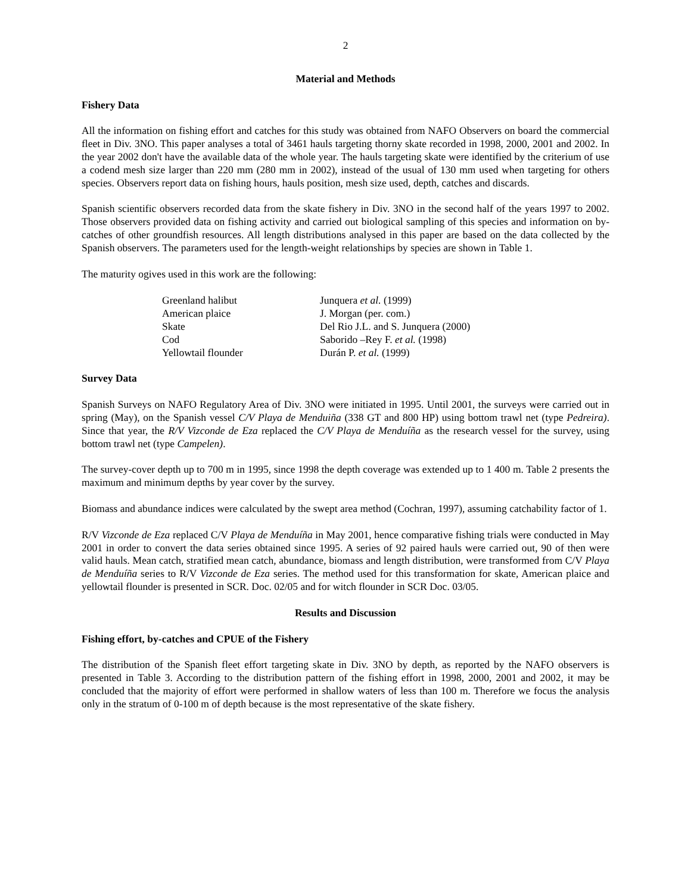2
Material and Methods
Fishery Data
All the information on fishing effort and catches for this study was obtained from NAFO Observers on board the commercial fleet in Div. 3NO. This paper analyses a total of 3461 hauls targeting thorny skate recorded in 1998, 2000, 2001 and 2002. In the year 2002 don't have the available data of the whole year. The hauls targeting skate were identified by the criterium of use a codend mesh size larger than 220 mm (280 mm in 2002), instead of the usual of 130 mm used when targeting for others species. Observers report data on fishing hours, hauls position, mesh size used, depth, catches and discards.
Spanish scientific observers recorded data from the skate fishery in Div. 3NO in the second half of the years 1997 to 2002. Those observers provided data on fishing activity and carried out biological sampling of this species and information on by-catches of other groundfish resources. All length distributions analysed in this paper are based on the data collected by the Spanish observers. The parameters used for the length-weight relationships by species are shown in Table 1.
The maturity ogives used in this work are the following:
| Greenland halibut | Junquera et al. (1999) |
| American plaice | J. Morgan (per. com.) |
| Skate | Del Rio J.L. and S. Junquera (2000) |
| Cod | Saborido –Rey F. et al. (1998) |
| Yellowtail flounder | Durán P. et al. (1999) |
Survey Data
Spanish Surveys on NAFO Regulatory Area of Div. 3NO were initiated in 1995. Until 2001, the surveys were carried out in spring (May), on the Spanish vessel C/V Playa de Menduiña (338 GT and 800 HP) using bottom trawl net (type Pedreira). Since that year, the R/V Vizconde de Eza replaced the C/V Playa de Menduíña as the research vessel for the survey, using bottom trawl net (type Campelen).
The survey-cover depth up to 700 m in 1995, since 1998 the depth coverage was extended up to 1 400 m. Table 2 presents the maximum and minimum depths by year cover by the survey.
Biomass and abundance indices were calculated by the swept area method (Cochran, 1997), assuming catchability factor of 1.
R/V Vizconde de Eza replaced C/V Playa de Menduíña in May 2001, hence comparative fishing trials were conducted in May 2001 in order to convert the data series obtained since 1995. A series of 92 paired hauls were carried out, 90 of then were valid hauls. Mean catch, stratified mean catch, abundance, biomass and length distribution, were transformed from C/V Playa de Menduíña series to R/V Vizconde de Eza series. The method used for this transformation for skate, American plaice and yellowtail flounder is presented in SCR. Doc. 02/05 and for witch flounder in SCR Doc. 03/05.
Results and Discussion
Fishing effort, by-catches and CPUE of the Fishery
The distribution of the Spanish fleet effort targeting skate in Div. 3NO by depth, as reported by the NAFO observers is presented in Table 3. According to the distribution pattern of the fishing effort in 1998, 2000, 2001 and 2002, it may be concluded that the majority of effort were performed in shallow waters of less than 100 m. Therefore we focus the analysis only in the stratum of 0-100 m of depth because is the most representative of the skate fishery.